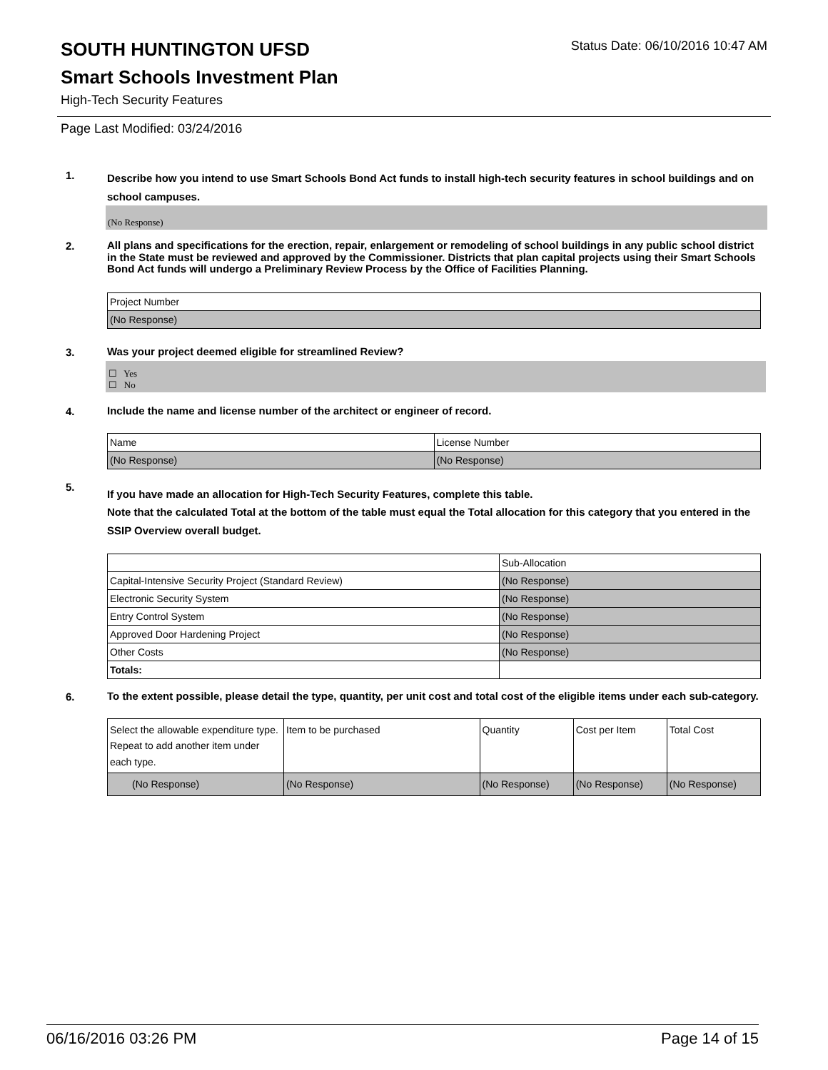SOUTH HUNTINGTON UFSD
Status Date: 06/10/2016 10:47 AM
Smart Schools Investment Plan
High-Tech Security Features
Page Last Modified: 03/24/2016
1.
Describe how you intend to use Smart Schools Bond Act funds to install high-tech security features in school buildings and on school campuses.
(No Response)
2.
All plans and specifications for the erection, repair, enlargement or remodeling of school buildings in any public school district in the State must be reviewed and approved by the Commissioner. Districts that plan capital projects using their Smart Schools Bond Act funds will undergo a Preliminary Review Process by the Office of Facilities Planning.
| Project Number |
| (No Response) |
3.
Was your project deemed eligible for streamlined Review?
☐ Yes
☐ No
4.
Include the name and license number of the architect or engineer of record.
| Name | License Number |
| (No Response) | (No Response) |
5.
If you have made an allocation for High-Tech Security Features, complete this table.
Note that the calculated Total at the bottom of the table must equal the Total allocation for this category that you entered in the SSIP Overview overall budget.
| | Sub-Allocation |
| Capital-Intensive Security Project (Standard Review) | (No Response) |
| Electronic Security System | (No Response) |
| Entry Control System | (No Response) |
| Approved Door Hardening Project | (No Response) |
| Other Costs | (No Response) |
| Totals: | |
6.
To the extent possible, please detail the type, quantity, per unit cost and total cost of the eligible items under each sub-category.
| Select the allowable expenditure type. Repeat to add another item under each type. | Item to be purchased | Quantity | Cost per Item | Total Cost |
| (No Response) | (No Response) | (No Response) | (No Response) | (No Response) |
06/16/2016 03:26 PM Page 14 of 15